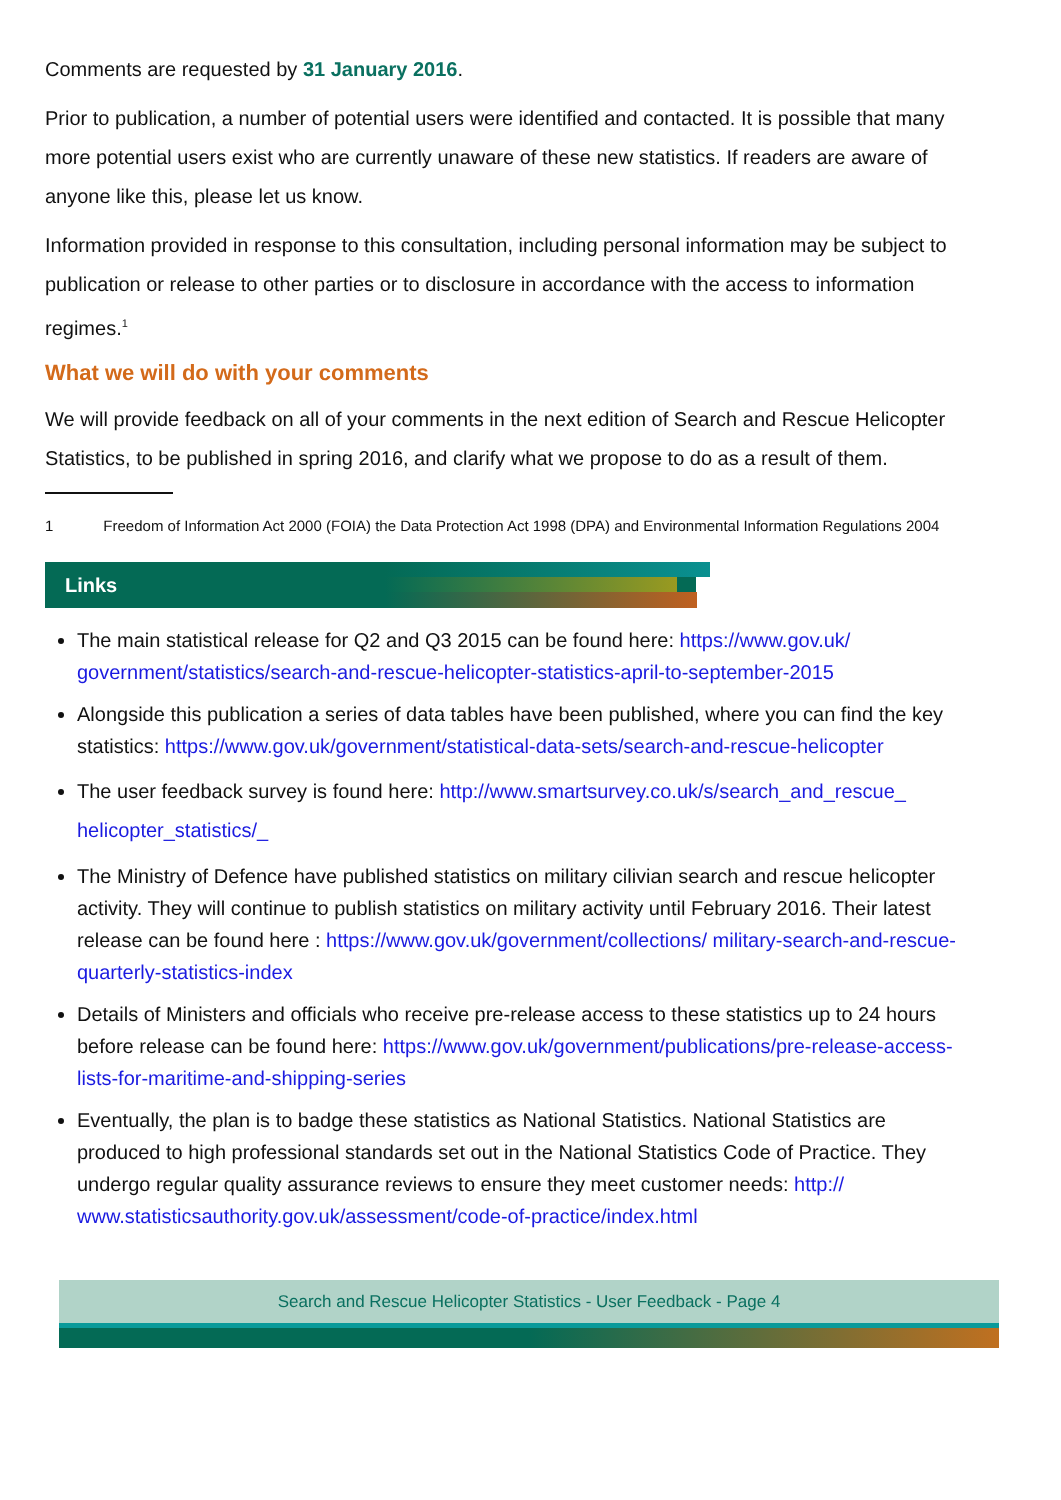Comments are requested by 31 January 2016.
Prior to publication, a number of potential users were identified and contacted. It is possible that many more potential users exist who are currently unaware of these new statistics. If readers are aware of anyone like this, please let us know.
Information provided in response to this consultation, including personal information may be subject to publication or release to other parties or to disclosure in accordance with the access to information regimes.<sup>1</sup>
What we will do with your comments
We will provide feedback on all of your comments in the next edition of Search and Rescue Helicopter Statistics, to be published in spring 2016, and clarify what we propose to do as a result of them.
1 Freedom of Information Act 2000 (FOIA) the Data Protection Act 1998 (DPA) and Environmental Information Regulations 2004
Links
The main statistical release for Q2 and Q3 2015 can be found here: https://www.gov.uk/ government/statistics/search-and-rescue-helicopter-statistics-april-to-september-2015
Alongside this publication a series of data tables have been published, where you can find the key statistics: https://www.gov.uk/government/statistical-data-sets/search-and-rescue-helicopter
The user feedback survey is found here: http://www.smartsurvey.co.uk/s/search_and_rescue_ helicopter_statistics/_
The Ministry of Defence have published statistics on military cilivian search and rescue helicopter activity. They will continue to publish statistics on military activity until February 2016. Their latest release can be found here : https://www.gov.uk/government/collections/ military-search-and-rescue-quarterly-statistics-index
Details of Ministers and officials who receive pre-release access to these statistics up to 24 hours before release can be found here: https://www.gov.uk/government/publications/pre-release-access-lists-for-maritime-and-shipping-series
Eventually, the plan is to badge these statistics as National Statistics. National Statistics are produced to high professional standards set out in the National Statistics Code of Practice. They undergo regular quality assurance reviews to ensure they meet customer needs: http:// www.statisticsauthority.gov.uk/assessment/code-of-practice/index.html
Search and Rescue Helicopter Statistics - User Feedback - Page 4